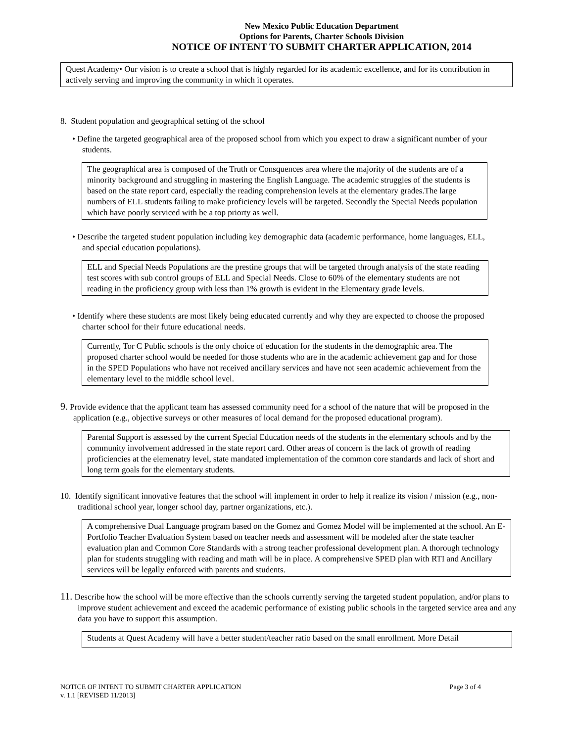New Mexico Public Education Department
Options for Parents, Charter Schools Division
NOTICE OF INTENT TO SUBMIT CHARTER APPLICATION, 2014
Quest Academy• Our vision is to create a school that is highly regarded for its academic excellence, and for its contribution in actively serving and improving the community in which it operates.
8. Student population and geographical setting of the school
• Define the targeted geographical area of the proposed school from which you expect to draw a significant number of your students.
The geographical area is composed of the Truth or Consquences area where the majority of the students are of a minority background and struggling in mastering the English Language. The academic struggles of the students is based on the state report card, especially the reading comprehension levels at the elementary grades.The large numbers of ELL students failing to make proficiency levels will be targeted. Secondly the Special Needs population which have poorly serviced with be a top priorty as well.
• Describe the targeted student population including key demographic data (academic performance, home languages, ELL, and special education populations).
ELL and Special Needs Populations are the prestine groups that will be targeted through analysis of the state reading test scores with sub control groups of ELL and Special Needs. Close to 60% of the elementary students are not reading in the proficiency group with less than 1% growth is evident in the Elementary grade levels.
• Identify where these students are most likely being educated currently and why they are expected to choose the proposed charter school for their future educational needs.
Currently, Tor C Public schools is the only choice of education for the students in the demographic area. The proposed charter school would be needed for those students who are in the academic achievement gap and for those in the SPED Populations who have not received ancillary services and have not seen academic achievement from the elementary level to the middle school level.
9. Provide evidence that the applicant team has assessed community need for a school of the nature that will be proposed in the application (e.g., objective surveys or other measures of local demand for the proposed educational program).
Parental Support is assessed by the current Special Education needs of the students in the elementary schools and by the community involvement addressed in the state report card. Other areas of concern is the lack of growth of reading proficiencies at the elemenatry level, state mandated implementation of the common core standards and lack of short and long term goals for the elementary students.
10. Identify significant innovative features that the school will implement in order to help it realize its vision / mission (e.g., non-traditional school year, longer school day, partner organizations, etc.).
A comprehensive Dual Language program based on the Gomez and Gomez Model will be implemented at the school. An E-Portfolio Teacher Evaluation System based on teacher needs and assessment will be modeled after the state teacher evaluation plan and Common Core Standards with a strong teacher professional development plan. A thorough technology plan for students struggling with reading and math will be in place. A comprehensive SPED plan with RTI and Ancillary services will be legally enforced with parents and students.
11. Describe how the school will be more effective than the schools currently serving the targeted student population, and/or plans to improve student achievement and exceed the academic performance of existing public schools in the targeted service area and any data you have to support this assumption.
Students at Quest Academy will have a better student/teacher ratio based on the small enrollment. More Detail
NOTICE OF INTENT TO SUBMIT CHARTER APPLICATION Page 3 of 4
v. 1.1 [REVISED 11/2013]